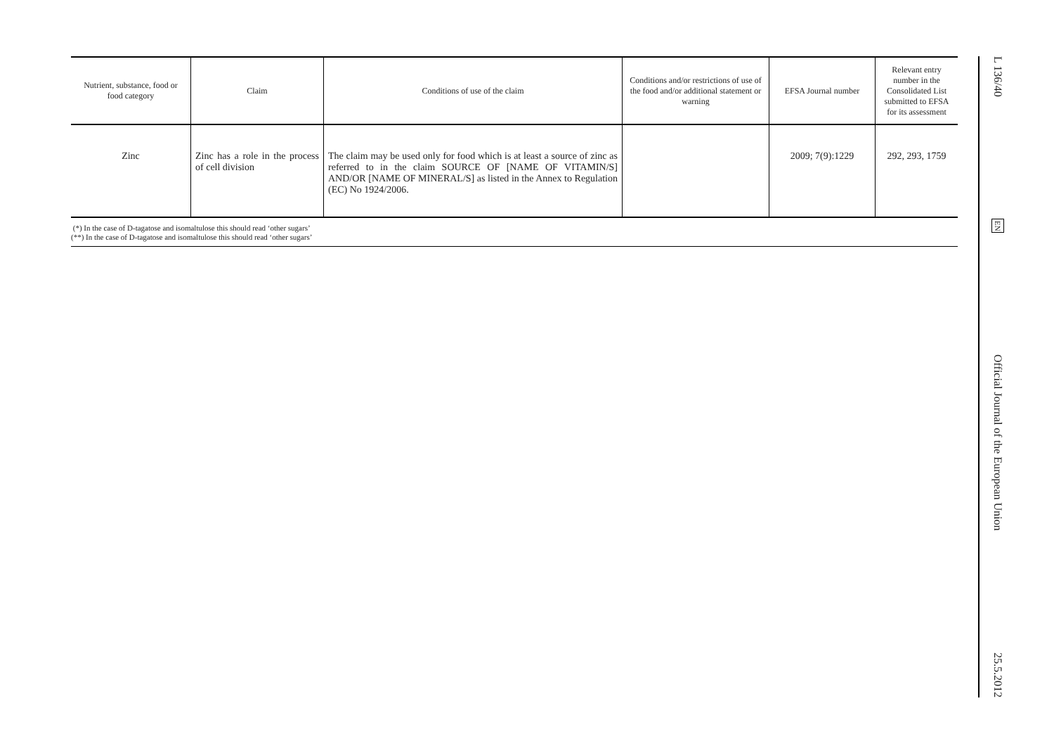| Nutrient, substance, food or food category | Claim | Conditions of use of the claim | Conditions and/or restrictions of use of the food and/or additional statement or warning | EFSA Journal number | Relevant entry number in the Consolidated List submitted to EFSA for its assessment |
| --- | --- | --- | --- | --- | --- |
| Zinc | Zinc has a role in the process of cell division | The claim may be used only for food which is at least a source of zinc as referred to in the claim SOURCE OF [NAME OF VITAMIN/S] AND/OR [NAME OF MINERAL/S] as listed in the Annex to Regulation (EC) No 1924/2006. | | 2009; 7(9):1229 | 292, 293, 1759 |
(*) In the case of D-tagatose and isomaltulose this should read ‘other sugars’
(**) In the case of D-tagatose and isomaltulose this should read ‘other sugars’
L 136/40 EN Official Journal of the European Union 25.5.2012